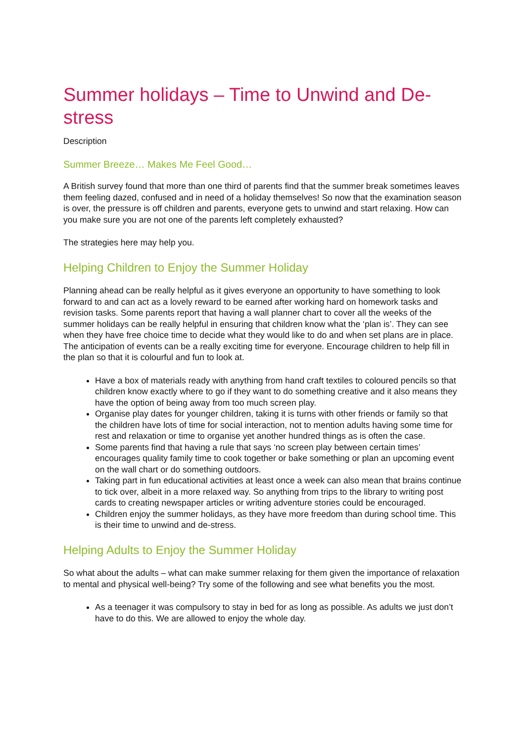Summer holidays – Time to Unwind and De-stress
Description
Summer Breeze… Makes Me Feel Good…
A British survey found that more than one third of parents find that the summer break sometimes leaves them feeling dazed, confused and in need of a holiday themselves! So now that the examination season is over, the pressure is off children and parents, everyone gets to unwind and start relaxing. How can you make sure you are not one of the parents left completely exhausted?
The strategies here may help you.
Helping Children to Enjoy the Summer Holiday
Planning ahead can be really helpful as it gives everyone an opportunity to have something to look forward to and can act as a lovely reward to be earned after working hard on homework tasks and revision tasks. Some parents report that having a wall planner chart to cover all the weeks of the summer holidays can be really helpful in ensuring that children know what the ‘plan is’. They can see when they have free choice time to decide what they would like to do and when set plans are in place. The anticipation of events can be a really exciting time for everyone. Encourage children to help fill in the plan so that it is colourful and fun to look at.
Have a box of materials ready with anything from hand craft textiles to coloured pencils so that children know exactly where to go if they want to do something creative and it also means they have the option of being away from too much screen play.
Organise play dates for younger children, taking it is turns with other friends or family so that the children have lots of time for social interaction, not to mention adults having some time for rest and relaxation or time to organise yet another hundred things as is often the case.
Some parents find that having a rule that says ‘no screen play between certain times’ encourages quality family time to cook together or bake something or plan an upcoming event on the wall chart or do something outdoors.
Taking part in fun educational activities at least once a week can also mean that brains continue to tick over, albeit in a more relaxed way. So anything from trips to the library to writing post cards to creating newspaper articles or writing adventure stories could be encouraged.
Children enjoy the summer holidays, as they have more freedom than during school time. This is their time to unwind and de-stress.
Helping Adults to Enjoy the Summer Holiday
So what about the adults – what can make summer relaxing for them given the importance of relaxation to mental and physical well-being? Try some of the following and see what benefits you the most.
As a teenager it was compulsory to stay in bed for as long as possible. As adults we just don’t have to do this. We are allowed to enjoy the whole day.